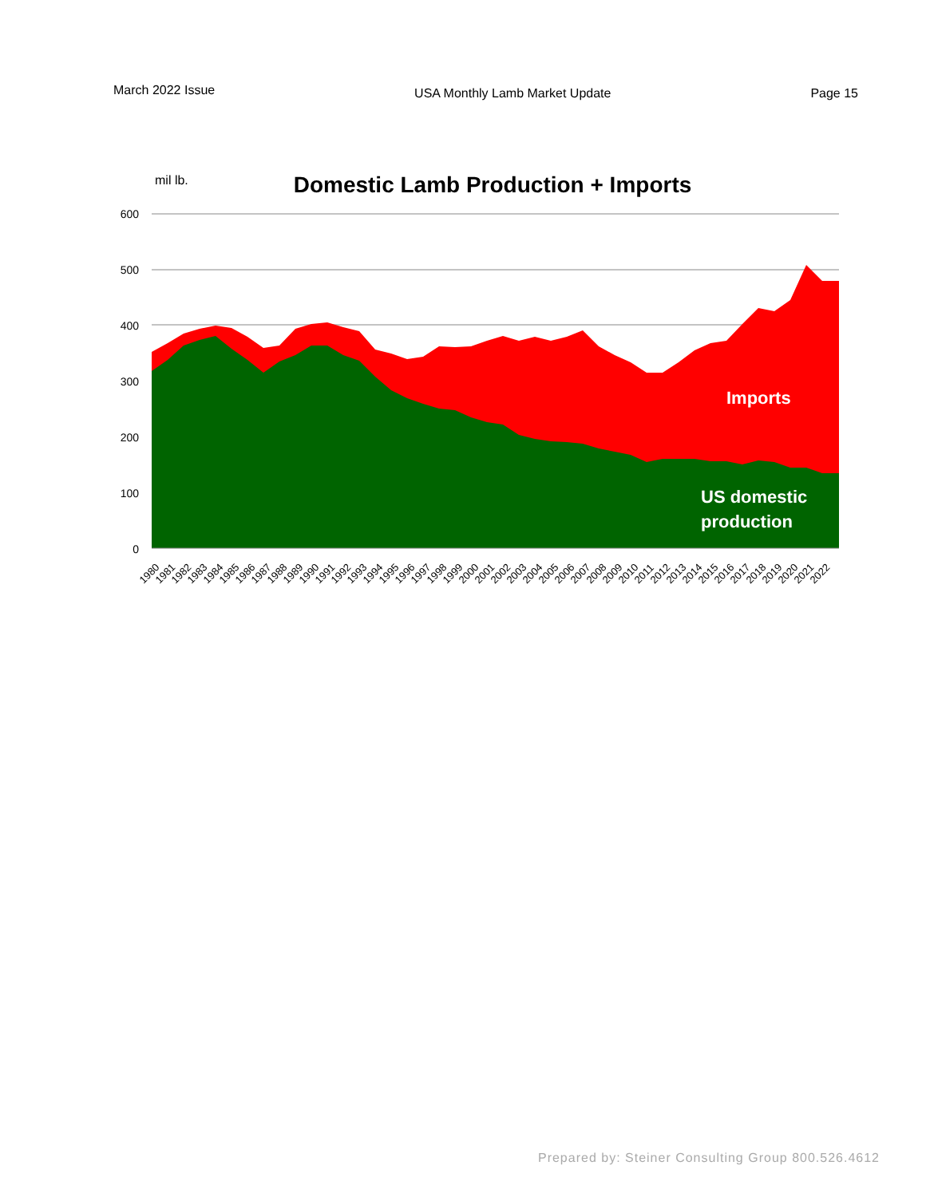March 2022 Issue USA Monthly Lamb Market Update Page 15
mil lb.
Domestic Lamb Production + Imports
600
500
400
300
200
100
0
Imports
US domestic
production
1980
1981
1982
1983
1984
1985
1986
1987
1988
1989
1990
1991
1992
1993
1994
1995
1996
1997
1998
1999
2000
2001
2002
2003
2004
2005
2006
2007
2008
2009
2010
2011
2012
2013
2014
2015
2016
2017
2018
2019
2020
2021
2022
Prepared by: Steiner Consulting Group 800.526.4612